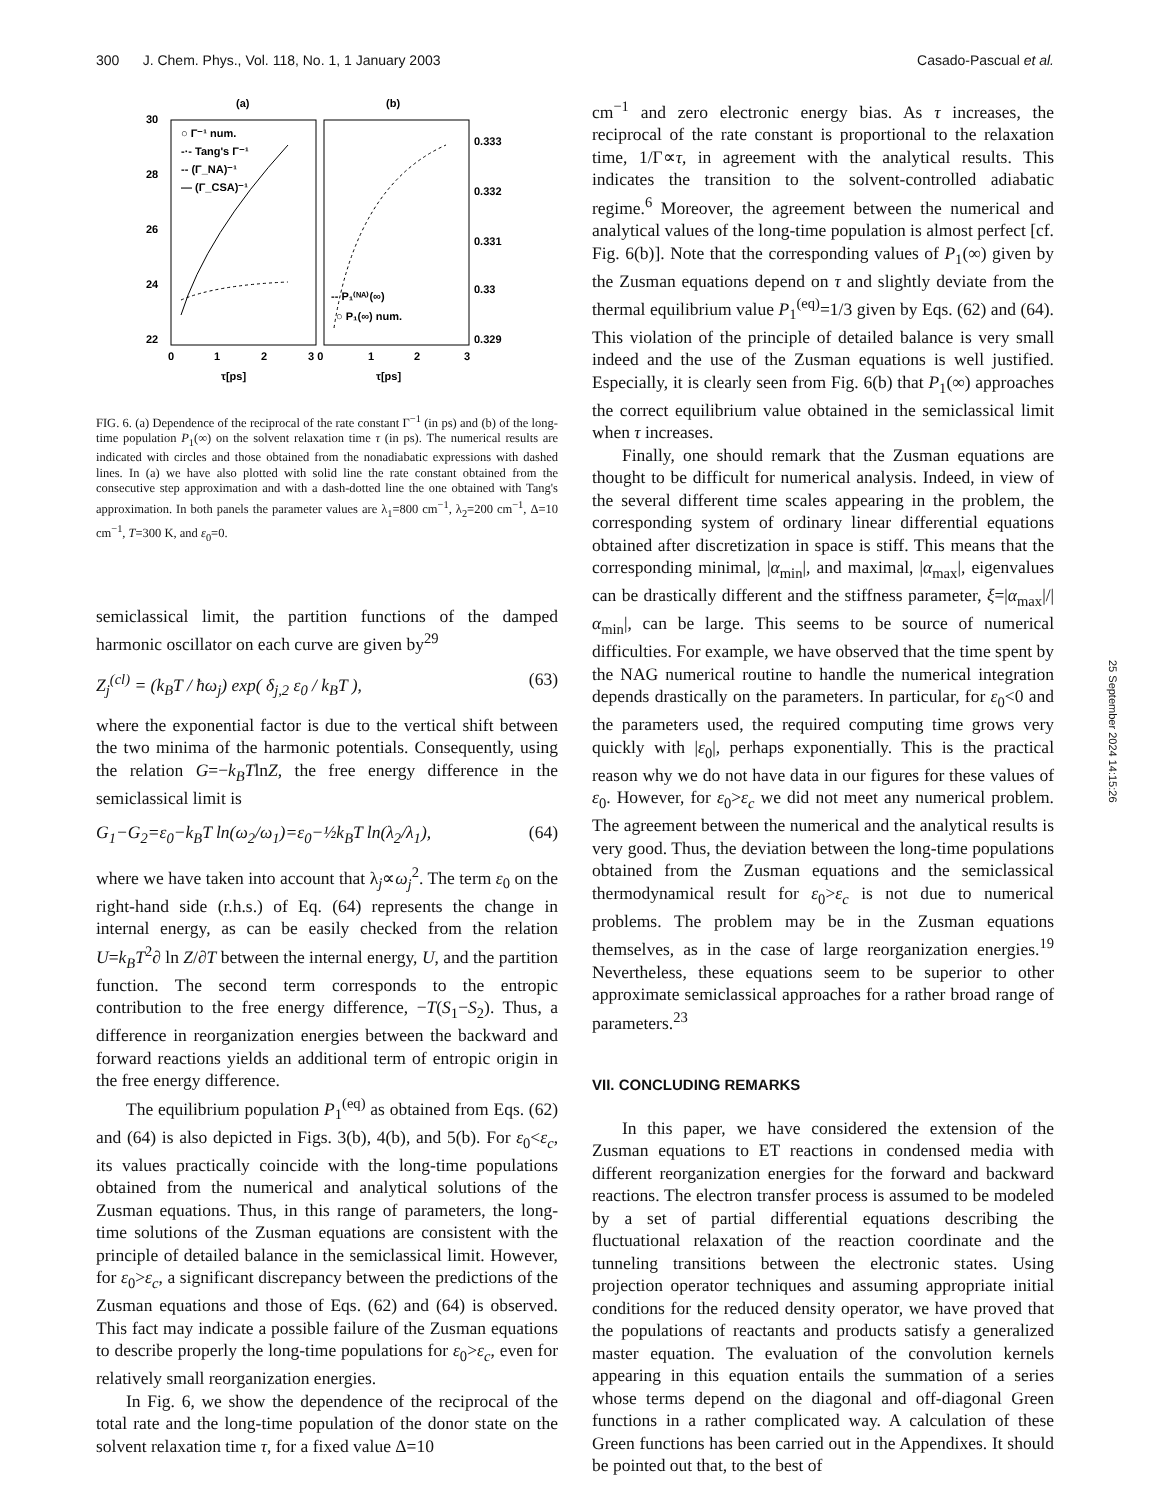300 J. Chem. Phys., Vol. 118, No. 1, 1 January 2003 Casado-Pascual et al.
(a)
(b)
30
28
26
24
22
0.333
0.332
0.331
0.33
0.329
0
1
2
3 0
1
2
3
τ[ps]
τ[ps]
○ Γ⁻¹ num.
-·- Tang's Γ⁻¹
-- (Γ_NA)⁻¹
— (Γ_CSA)⁻¹
-- P₁⁽ᴺᴬ⁾(∞)
○ P₁(∞) num.
FIG. 6. (a) Dependence of the reciprocal of the rate constant Γ<sup>−1</sup> (in ps) and (b) of the long-time population P<sub>1</sub>(∞) on the solvent relaxation time τ (in ps). The numerical results are indicated with circles and those obtained from the nonadiabatic expressions with dashed lines. In (a) we have also plotted with solid line the rate constant obtained from the consecutive step approximation and with a dash-dotted line the one obtained with Tang's approximation. In both panels the parameter values are λ<sub>1</sub>=800 cm<sup>−1</sup>, λ<sub>2</sub>=200 cm<sup>−1</sup>, Δ=10 cm<sup>−1</sup>, T=300 K, and ε<sub>0</sub>=0.
semiclassical limit, the partition functions of the damped harmonic oscillator on each curve are given by<sup>29</sup>
Z<sub>j</sub><sup>(cl)</sup> = (k<sub>B</sub>T / ħω<sub>j</sub>) exp( δ<sub>j,2</sub> ε<sub>0</sub> / k<sub>B</sub>T ), (63)
where the exponential factor is due to the vertical shift between the two minima of the harmonic potentials. Consequently, using the relation G=−k<sub>B</sub>TlnZ, the free energy difference in the semiclassical limit is
G<sub>1</sub>−G<sub>2</sub>=ε<sub>0</sub>−k<sub>B</sub>T ln(ω<sub>2</sub>/ω<sub>1</sub>)=ε<sub>0</sub>−½k<sub>B</sub>T ln(λ<sub>2</sub>/λ<sub>1</sub>), (64)
where we have taken into account that λ<sub>j</sub>∝ω<sub>j</sub><sup>2</sup>. The term ε<sub>0</sub> on the right-hand side (r.h.s.) of Eq. (64) represents the change in internal energy, as can be easily checked from the relation U=k<sub>B</sub>T<sup>2</sup>∂ ln Z/∂T between the internal energy, U, and the partition function. The second term corresponds to the entropic contribution to the free energy difference, −T(S<sub>1</sub>−S<sub>2</sub>). Thus, a difference in reorganization energies between the backward and forward reactions yields an additional term of entropic origin in the free energy difference.
The equilibrium population P<sub>1</sub><sup>(eq)</sup> as obtained from Eqs. (62) and (64) is also depicted in Figs. 3(b), 4(b), and 5(b). For ε<sub>0</sub><ε<sub>c</sub>, its values practically coincide with the long-time populations obtained from the numerical and analytical solutions of the Zusman equations. Thus, in this range of parameters, the long-time solutions of the Zusman equations are consistent with the principle of detailed balance in the semiclassical limit. However, for ε<sub>0</sub>>ε<sub>c</sub>, a significant discrepancy between the predictions of the Zusman equations and those of Eqs. (62) and (64) is observed. This fact may indicate a possible failure of the Zusman equations to describe properly the long-time populations for ε<sub>0</sub>>ε<sub>c</sub>, even for relatively small reorganization energies.
In Fig. 6, we show the dependence of the reciprocal of the total rate and the long-time population of the donor state on the solvent relaxation time τ, for a fixed value Δ=10
cm<sup>−1</sup> and zero electronic energy bias. As τ increases, the reciprocal of the rate constant is proportional to the relaxation time, 1/Γ∝τ, in agreement with the analytical results. This indicates the transition to the solvent-controlled adiabatic regime.<sup>6</sup> Moreover, the agreement between the numerical and analytical values of the long-time population is almost perfect [cf. Fig. 6(b)]. Note that the corresponding values of P<sub>1</sub>(∞) given by the Zusman equations depend on τ and slightly deviate from the thermal equilibrium value P<sub>1</sub><sup>(eq)</sup>=1/3 given by Eqs. (62) and (64). This violation of the principle of detailed balance is very small indeed and the use of the Zusman equations is well justified. Especially, it is clearly seen from Fig. 6(b) that P<sub>1</sub>(∞) approaches the correct equilibrium value obtained in the semiclassical limit when τ increases.
Finally, one should remark that the Zusman equations are thought to be difficult for numerical analysis. Indeed, in view of the several different time scales appearing in the problem, the corresponding system of ordinary linear differential equations obtained after discretization in space is stiff. This means that the corresponding minimal, |α<sub>min</sub>|, and maximal, |α<sub>max</sub>|, eigenvalues can be drastically different and the stiffness parameter, ξ=|α<sub>max</sub>|/|α<sub>min</sub>|, can be large. This seems to be source of numerical difficulties. For example, we have observed that the time spent by the NAG numerical routine to handle the numerical integration depends drastically on the parameters. In particular, for ε<sub>0</sub><0 and the parameters used, the required computing time grows very quickly with |ε<sub>0</sub>|, perhaps exponentially. This is the practical reason why we do not have data in our figures for these values of ε<sub>0</sub>. However, for ε<sub>0</sub>>ε<sub>c</sub> we did not meet any numerical problem. The agreement between the numerical and the analytical results is very good. Thus, the deviation between the long-time populations obtained from the Zusman equations and the semiclassical thermodynamical result for ε<sub>0</sub>>ε<sub>c</sub> is not due to numerical problems. The problem may be in the Zusman equations themselves, as in the case of large reorganization energies.<sup>19</sup> Nevertheless, these equations seem to be superior to other approximate semiclassical approaches for a rather broad range of parameters.<sup>23</sup>
VII. CONCLUDING REMARKS
In this paper, we have considered the extension of the Zusman equations to ET reactions in condensed media with different reorganization energies for the forward and backward reactions. The electron transfer process is assumed to be modeled by a set of partial differential equations describing the fluctuational relaxation of the reaction coordinate and the tunneling transitions between the electronic states. Using projection operator techniques and assuming appropriate initial conditions for the reduced density operator, we have proved that the populations of reactants and products satisfy a generalized master equation. The evaluation of the convolution kernels appearing in this equation entails the summation of a series whose terms depend on the diagonal and off-diagonal Green functions in a rather complicated way. A calculation of these Green functions has been carried out in the Appendixes. It should be pointed out that, to the best of
25 September 2024 14:15:26